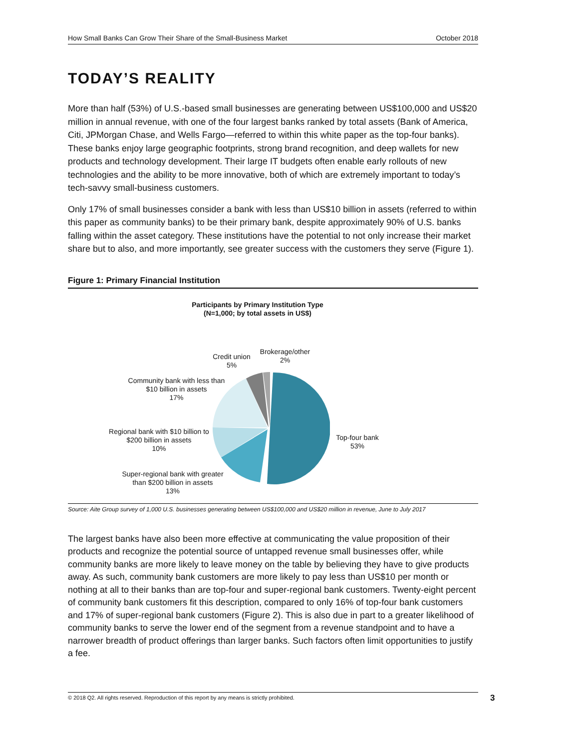How Small Banks Can Grow Their Share of the Small-Business Market October 2018
TODAY’S REALITY
More than half (53%) of U.S.-based small businesses are generating between US$100,000 and US$20 million in annual revenue, with one of the four largest banks ranked by total assets (Bank of America, Citi, JPMorgan Chase, and Wells Fargo—referred to within this white paper as the top-four banks). These banks enjoy large geographic footprints, strong brand recognition, and deep wallets for new products and technology development. Their large IT budgets often enable early rollouts of new technologies and the ability to be more innovative, both of which are extremely important to today’s tech-savvy small-business customers.
Only 17% of small businesses consider a bank with less than US$10 billion in assets (referred to within this paper as community banks) to be their primary bank, despite approximately 90% of U.S. banks falling within the asset category. These institutions have the potential to not only increase their market share but to also, and more importantly, see greater success with the customers they serve (Figure 1).
Figure 1: Primary Financial Institution
Participants by Primary Institution Type
(N=1,000; by total assets in US$)
Credit union
5%
Brokerage/other
2%
Community bank with less than $10 billion in assets
17%
Regional bank with $10 billion to $200 billion in assets
10%
Super-regional bank with greater than $200 billion in assets
13%
Top-four bank
53%
Source: Aite Group survey of 1,000 U.S. businesses generating between US$100,000 and US$20 million in revenue, June to July 2017
The largest banks have also been more effective at communicating the value proposition of their products and recognize the potential source of untapped revenue small businesses offer, while community banks are more likely to leave money on the table by believing they have to give products away. As such, community bank customers are more likely to pay less than US$10 per month or nothing at all to their banks than are top-four and super-regional bank customers. Twenty-eight percent of community bank customers fit this description, compared to only 16% of top-four bank customers and 17% of super-regional bank customers (Figure 2). This is also due in part to a greater likelihood of community banks to serve the lower end of the segment from a revenue standpoint and to have a narrower breadth of product offerings than larger banks. Such factors often limit opportunities to justify a fee.
© 2018 Q2. All rights reserved. Reproduction of this report by any means is strictly prohibited. 3